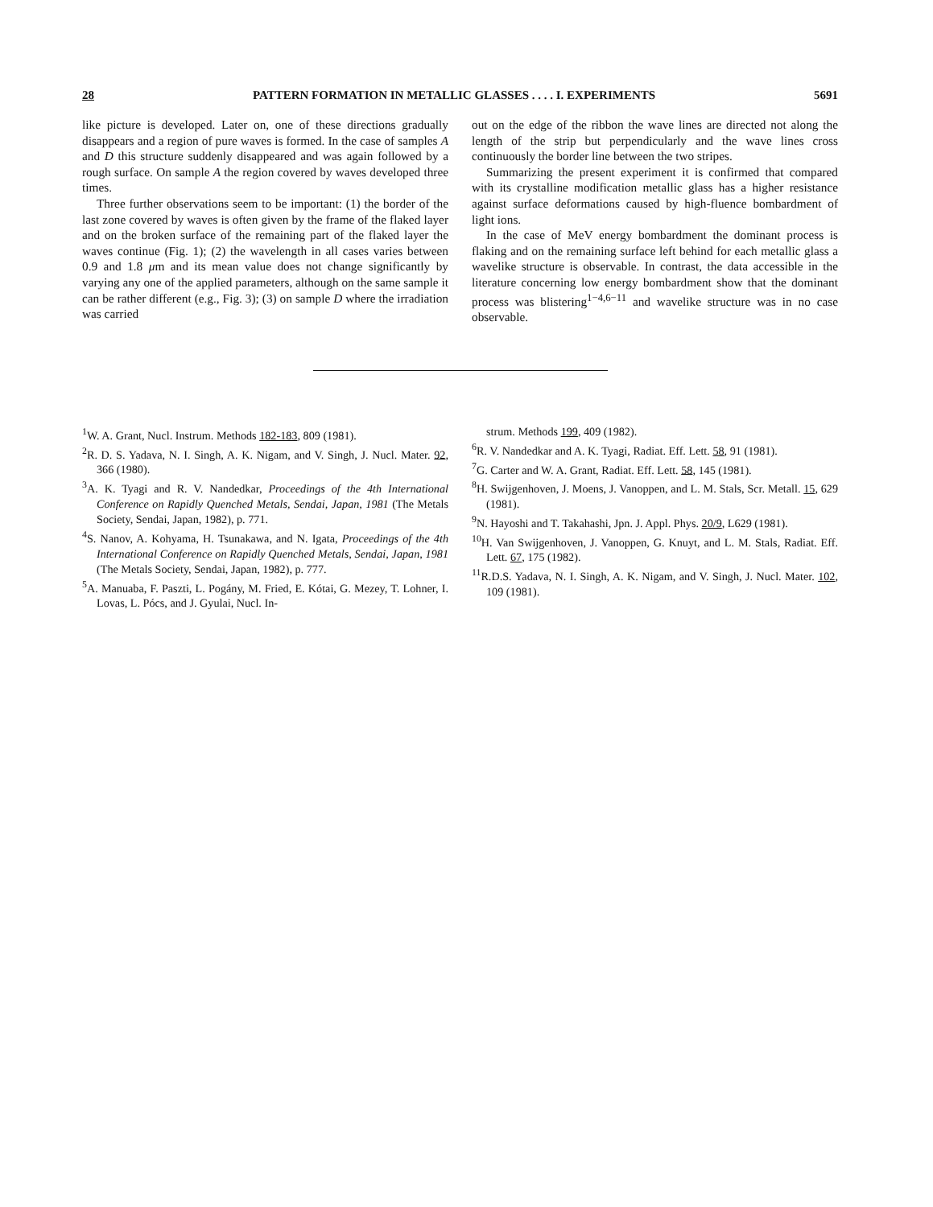28 PATTERN FORMATION IN METALLIC GLASSES . . . . I. EXPERIMENTS 5691
like picture is developed. Later on, one of these directions gradually disappears and a region of pure waves is formed. In the case of samples A and D this structure suddenly disappeared and was again followed by a rough surface. On sample A the region covered by waves developed three times.
Three further observations seem to be important: (1) the border of the last zone covered by waves is often given by the frame of the flaked layer and on the broken surface of the remaining part of the flaked layer the waves continue (Fig. 1); (2) the wavelength in all cases varies between 0.9 and 1.8 μm and its mean value does not change significantly by varying any one of the applied parameters, although on the same sample it can be rather different (e.g., Fig. 3); (3) on sample D where the irradiation was carried
out on the edge of the ribbon the wave lines are directed not along the length of the strip but perpendicularly and the wave lines cross continuously the border line between the two stripes.
Summarizing the present experiment it is confirmed that compared with its crystalline modification metallic glass has a higher resistance against surface deformations caused by high-fluence bombardment of light ions.
In the case of MeV energy bombardment the dominant process is flaking and on the remaining surface left behind for each metallic glass a wavelike structure is observable. In contrast, the data accessible in the literature concerning low energy bombardment show that the dominant process was blistering<sup>1−4,6−11</sup> and wavelike structure was in no case observable.
<sup>1</sup> W. A. Grant, Nucl. Instrum. Methods 182-183, 809 (1981).
<sup>2</sup> R. D. S. Yadava, N. I. Singh, A. K. Nigam, and V. Singh, J. Nucl. Mater. 92, 366 (1980).
<sup>3</sup> A. K. Tyagi and R. V. Nandedkar, Proceedings of the 4th International Conference on Rapidly Quenched Metals, Sendai, Japan, 1981 (The Metals Society, Sendai, Japan, 1982), p. 771.
<sup>4</sup> S. Nanov, A. Kohyama, H. Tsunakawa, and N. Igata, Proceedings of the 4th International Conference on Rapidly Quenched Metals, Sendai, Japan, 1981 (The Metals Society, Sendai, Japan, 1982), p. 777.
<sup>5</sup> A. Manuaba, F. Paszti, L. Pogány, M. Fried, E. Kótai, G. Mezey, T. Lohner, I. Lovas, L. Pócs, and J. Gyulai, Nucl. In-
strum. Methods 199, 409 (1982).
<sup>6</sup> R. V. Nandedkar and A. K. Tyagi, Radiat. Eff. Lett. 58, 91 (1981).
<sup>7</sup> G. Carter and W. A. Grant, Radiat. Eff. Lett. 58, 145 (1981).
<sup>8</sup>H. Swijgenhoven, J. Moens, J. Vanoppen, and L. M. Stals, Scr. Metall. 15, 629 (1981).
<sup>9</sup>N. Hayoshi and T. Takahashi, Jpn. J. Appl. Phys. 20/9, L629 (1981).
<sup>10</sup>H. Van Swijgenhoven, J. Vanoppen, G. Knuyt, and L. M. Stals, Radiat. Eff. Lett. 67, 175 (1982).
<sup>11</sup> R.D.S. Yadava, N. I. Singh, A. K. Nigam, and V. Singh, J. Nucl. Mater. 102, 109 (1981).